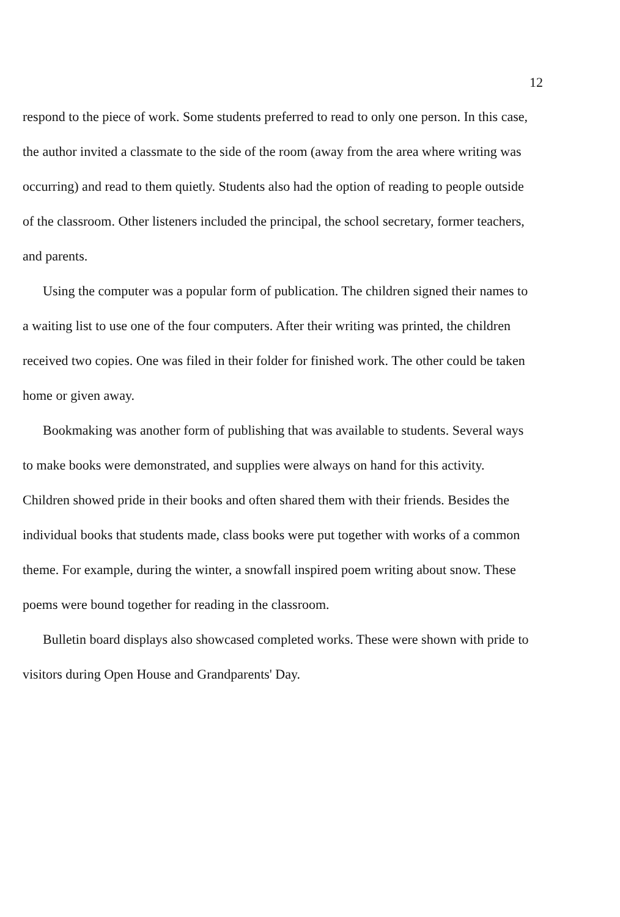12
respond to the piece of work. Some students preferred to read to only one person. In this case, the author invited a classmate to the side of the room (away from the area where writing was occurring) and read to them quietly. Students also had the option of reading to people outside of the classroom. Other listeners included the principal, the school secretary, former teachers, and parents.
Using the computer was a popular form of publication. The children signed their names to a waiting list to use one of the four computers. After their writing was printed, the children received two copies. One was filed in their folder for finished work. The other could be taken home or given away.
Bookmaking was another form of publishing that was available to students. Several ways to make books were demonstrated, and supplies were always on hand for this activity. Children showed pride in their books and often shared them with their friends. Besides the individual books that students made, class books were put together with works of a common theme. For example, during the winter, a snowfall inspired poem writing about snow. These poems were bound together for reading in the classroom.
Bulletin board displays also showcased completed works. These were shown with pride to visitors during Open House and Grandparents' Day.